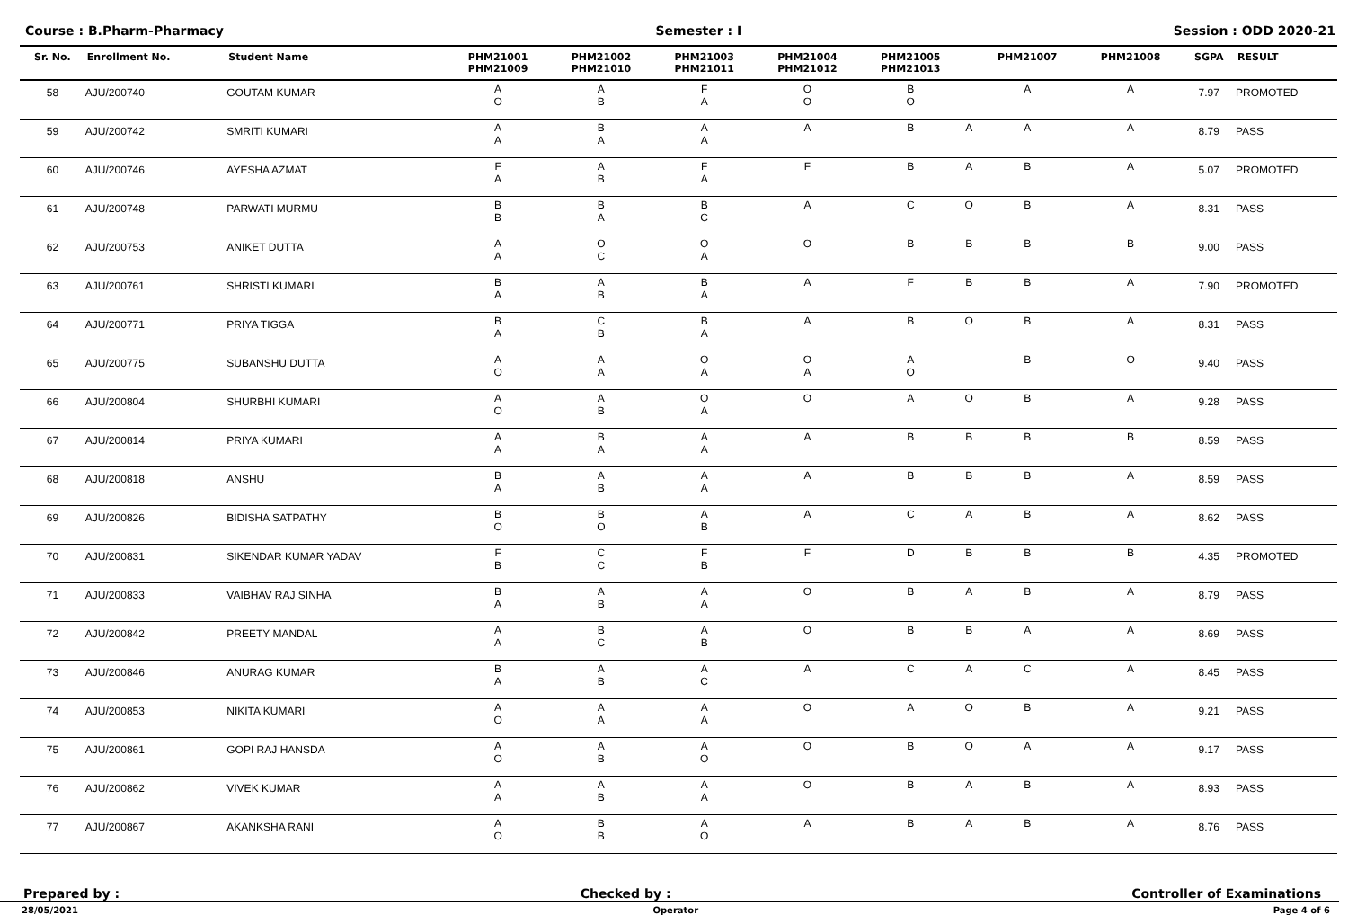Course : B.Pharm-Pharmacy Semester : I Session : ODD 2020-21
| Sr. No. | Enrollment No. | Student Name | PHM21001 PHM21009 | PHM21002 PHM21010 | PHM21003 PHM21011 | PHM21004 PHM21012 | PHM21005 PHM21013 | | PHM21007 | PHM21008 | SGPA | RESULT |
| --- | --- | --- | --- | --- | --- | --- | --- | --- | --- | --- | --- | --- |
| 58 | AJU/200740 | GOUTAM KUMAR | A O | A B | F A | O O | B O | | A | A | 7.97 | PROMOTED |
| 59 | AJU/200742 | SMRITI KUMARI | A A | B A | A A | A | B | A | A | A | 8.79 | PASS |
| 60 | AJU/200746 | AYESHA AZMAT | F A | A B | F A | F | B | A | B | A | 5.07 | PROMOTED |
| 61 | AJU/200748 | PARWATI MURMU | B B | B A | B C | A | C | O | B | A | 8.31 | PASS |
| 62 | AJU/200753 | ANIKET DUTTA | A A | O C | O A | O | B | B | B | B | 9.00 | PASS |
| 63 | AJU/200761 | SHRISTI KUMARI | B A | A B | B A | A | F | B | B | A | 7.90 | PROMOTED |
| 64 | AJU/200771 | PRIYA TIGGA | B A | C B | B A | A | B | O | B | A | 8.31 | PASS |
| 65 | AJU/200775 | SUBANSHU DUTTA | A O | A A | O A | O A | A O | | B | O | 9.40 | PASS |
| 66 | AJU/200804 | SHURBHI KUMARI | A O | A B | O A | O | A | O | B | A | 9.28 | PASS |
| 67 | AJU/200814 | PRIYA KUMARI | A A | B A | A A | A | B | B | B | B | 8.59 | PASS |
| 68 | AJU/200818 | ANSHU | B A | A B | A A | A | B | B | B | A | 8.59 | PASS |
| 69 | AJU/200826 | BIDISHA SATPATHY | B O | B O | A B | A | C | A | B | A | 8.62 | PASS |
| 70 | AJU/200831 | SIKENDAR KUMAR YADAV | F B | C C | F B | F | D | B | B | B | 4.35 | PROMOTED |
| 71 | AJU/200833 | VAIBHAV RAJ SINHA | B A | A B | A A | O | B | A | B | A | 8.79 | PASS |
| 72 | AJU/200842 | PREETY MANDAL | A A | B C | A B | O | B | B | A | A | 8.69 | PASS |
| 73 | AJU/200846 | ANURAG KUMAR | B A | A B | A C | A | C | A | C | A | 8.45 | PASS |
| 74 | AJU/200853 | NIKITA KUMARI | A O | A A | A A | O | A | O | B | A | 9.21 | PASS |
| 75 | AJU/200861 | GOPI RAJ HANSDA | A O | A B | A O | O | B | O | A | A | 9.17 | PASS |
| 76 | AJU/200862 | VIVEK KUMAR | A A | A B | A A | O | B | A | B | A | 8.93 | PASS |
| 77 | AJU/200867 | AKANKSHA RANI | A O | B B | A O | A | B | A | B | A | 8.76 | PASS |
Prepared by : Checked by : Controller of Examinations
28/05/2021 Operator Page 4 of 6